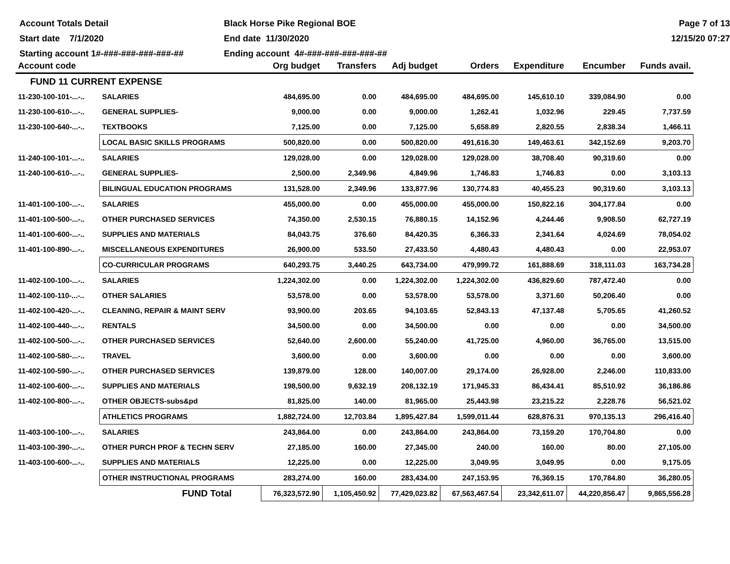Account Totals Detail
Black Horse Pike Regional BOE
Page 7 of 13
Start date 7/1/2020
End date 11/30/2020
12/15/20 07:27
Starting account 1#-###-###-###-###-##
Ending account 4#-###-###-###-###-##
| Account code | | Org budget | Transfers | Adj budget | Orders | Expenditure | Encumber | Funds avail. |
| --- | --- | --- | --- | --- | --- | --- | --- | --- |
| FUND 11 CURRENT EXPENSE | | | | | | | | |
| 11-230-100-101-...-.. | SALARIES | 484,695.00 | 0.00 | 484,695.00 | 484,695.00 | 145,610.10 | 339,084.90 | 0.00 |
| 11-230-100-610-...-.. | GENERAL SUPPLIES- | 9,000.00 | 0.00 | 9,000.00 | 1,262.41 | 1,032.96 | 229.45 | 7,737.59 |
| 11-230-100-640-...-.. | TEXTBOOKS | 7,125.00 | 0.00 | 7,125.00 | 5,658.89 | 2,820.55 | 2,838.34 | 1,466.11 |
| | LOCAL BASIC SKILLS PROGRAMS | 500,820.00 | 0.00 | 500,820.00 | 491,616.30 | 149,463.61 | 342,152.69 | 9,203.70 |
| 11-240-100-101-...-.. | SALARIES | 129,028.00 | 0.00 | 129,028.00 | 129,028.00 | 38,708.40 | 90,319.60 | 0.00 |
| 11-240-100-610-...-.. | GENERAL SUPPLIES- | 2,500.00 | 2,349.96 | 4,849.96 | 1,746.83 | 1,746.83 | 0.00 | 3,103.13 |
| | BILINGUAL EDUCATION PROGRAMS | 131,528.00 | 2,349.96 | 133,877.96 | 130,774.83 | 40,455.23 | 90,319.60 | 3,103.13 |
| 11-401-100-100-...-.. | SALARIES | 455,000.00 | 0.00 | 455,000.00 | 455,000.00 | 150,822.16 | 304,177.84 | 0.00 |
| 11-401-100-500-...-.. | OTHER PURCHASED SERVICES | 74,350.00 | 2,530.15 | 76,880.15 | 14,152.96 | 4,244.46 | 9,908.50 | 62,727.19 |
| 11-401-100-600-...-.. | SUPPLIES AND MATERIALS | 84,043.75 | 376.60 | 84,420.35 | 6,366.33 | 2,341.64 | 4,024.69 | 78,054.02 |
| 11-401-100-890-...-.. | MISCELLANEOUS EXPENDITURES | 26,900.00 | 533.50 | 27,433.50 | 4,480.43 | 4,480.43 | 0.00 | 22,953.07 |
| | CO-CURRICULAR PROGRAMS | 640,293.75 | 3,440.25 | 643,734.00 | 479,999.72 | 161,888.69 | 318,111.03 | 163,734.28 |
| 11-402-100-100-...-.. | SALARIES | 1,224,302.00 | 0.00 | 1,224,302.00 | 1,224,302.00 | 436,829.60 | 787,472.40 | 0.00 |
| 11-402-100-110-...-.. | OTHER SALARIES | 53,578.00 | 0.00 | 53,578.00 | 53,578.00 | 3,371.60 | 50,206.40 | 0.00 |
| 11-402-100-420-...-.. | CLEANING, REPAIR & MAINT SERV | 93,900.00 | 203.65 | 94,103.65 | 52,843.13 | 47,137.48 | 5,705.65 | 41,260.52 |
| 11-402-100-440-...-.. | RENTALS | 34,500.00 | 0.00 | 34,500.00 | 0.00 | 0.00 | 0.00 | 34,500.00 |
| 11-402-100-500-...-.. | OTHER PURCHASED SERVICES | 52,640.00 | 2,600.00 | 55,240.00 | 41,725.00 | 4,960.00 | 36,765.00 | 13,515.00 |
| 11-402-100-580-...-.. | TRAVEL | 3,600.00 | 0.00 | 3,600.00 | 0.00 | 0.00 | 0.00 | 3,600.00 |
| 11-402-100-590-...-.. | OTHER PURCHASED SERVICES | 139,879.00 | 128.00 | 140,007.00 | 29,174.00 | 26,928.00 | 2,246.00 | 110,833.00 |
| 11-402-100-600-...-.. | SUPPLIES AND MATERIALS | 198,500.00 | 9,632.19 | 208,132.19 | 171,945.33 | 86,434.41 | 85,510.92 | 36,186.86 |
| 11-402-100-800-...-.. | OTHER OBJECTS-subs&pd | 81,825.00 | 140.00 | 81,965.00 | 25,443.98 | 23,215.22 | 2,228.76 | 56,521.02 |
| | ATHLETICS PROGRAMS | 1,882,724.00 | 12,703.84 | 1,895,427.84 | 1,599,011.44 | 628,876.31 | 970,135.13 | 296,416.40 |
| 11-403-100-100-...-.. | SALARIES | 243,864.00 | 0.00 | 243,864.00 | 243,864.00 | 73,159.20 | 170,704.80 | 0.00 |
| 11-403-100-390-...-.. | OTHER PURCH PROF & TECHN SERV | 27,185.00 | 160.00 | 27,345.00 | 240.00 | 160.00 | 80.00 | 27,105.00 |
| 11-403-100-600-...-.. | SUPPLIES AND MATERIALS | 12,225.00 | 0.00 | 12,225.00 | 3,049.95 | 3,049.95 | 0.00 | 9,175.05 |
| | OTHER INSTRUCTIONAL PROGRAMS | 283,274.00 | 160.00 | 283,434.00 | 247,153.95 | 76,369.15 | 170,784.80 | 36,280.05 |
| | FUND Total | 76,323,572.90 | 1,105,450.92 | 77,429,023.82 | 67,563,467.54 | 23,342,611.07 | 44,220,856.47 | 9,865,556.28 |